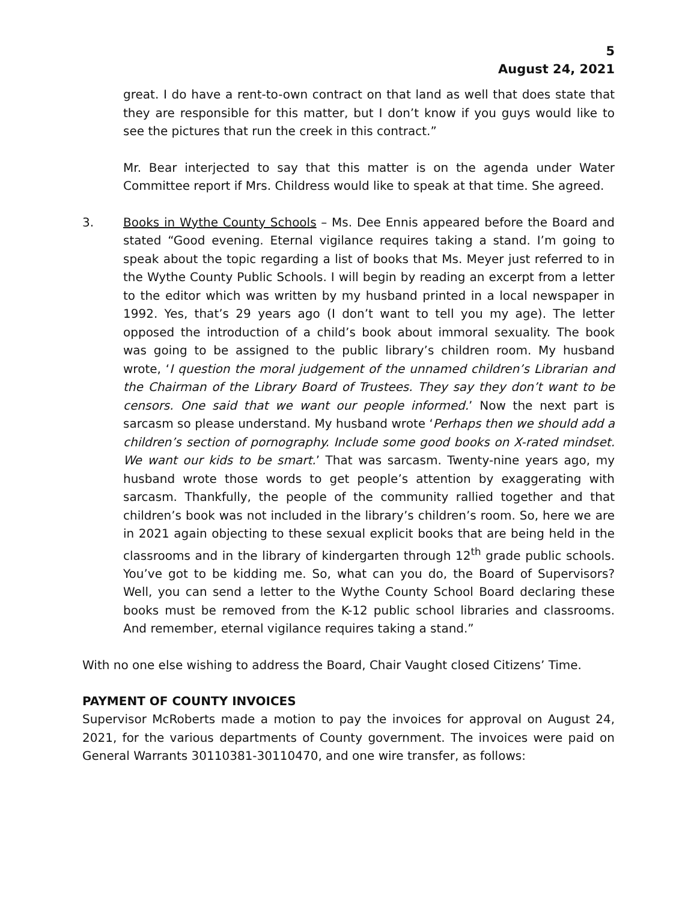5
August 24, 2021
great. I do have a rent-to-own contract on that land as well that does state that they are responsible for this matter, but I don’t know if you guys would like to see the pictures that run the creek in this contract.”
Mr. Bear interjected to say that this matter is on the agenda under Water Committee report if Mrs. Childress would like to speak at that time. She agreed.
3. Books in Wythe County Schools – Ms. Dee Ennis appeared before the Board and stated “Good evening. Eternal vigilance requires taking a stand. I’m going to speak about the topic regarding a list of books that Ms. Meyer just referred to in the Wythe County Public Schools. I will begin by reading an excerpt from a letter to the editor which was written by my husband printed in a local newspaper in 1992. Yes, that’s 29 years ago (I don’t want to tell you my age). The letter opposed the introduction of a child’s book about immoral sexuality. The book was going to be assigned to the public library’s children room. My husband wrote, ‘I question the moral judgement of the unnamed children’s Librarian and the Chairman of the Library Board of Trustees. They say they don’t want to be censors. One said that we want our people informed.’ Now the next part is sarcasm so please understand. My husband wrote ‘Perhaps then we should add a children’s section of pornography. Include some good books on X-rated mindset. We want our kids to be smart.’ That was sarcasm. Twenty-nine years ago, my husband wrote those words to get people’s attention by exaggerating with sarcasm. Thankfully, the people of the community rallied together and that children’s book was not included in the library’s children’s room. So, here we are in 2021 again objecting to these sexual explicit books that are being held in the classrooms and in the library of kindergarten through 12<sup>th</sup> grade public schools. You’ve got to be kidding me. So, what can you do, the Board of Supervisors? Well, you can send a letter to the Wythe County School Board declaring these books must be removed from the K-12 public school libraries and classrooms. And remember, eternal vigilance requires taking a stand.”
With no one else wishing to address the Board, Chair Vaught closed Citizens’ Time.
PAYMENT OF COUNTY INVOICES
Supervisor McRoberts made a motion to pay the invoices for approval on August 24, 2021, for the various departments of County government. The invoices were paid on General Warrants 30110381-30110470, and one wire transfer, as follows: